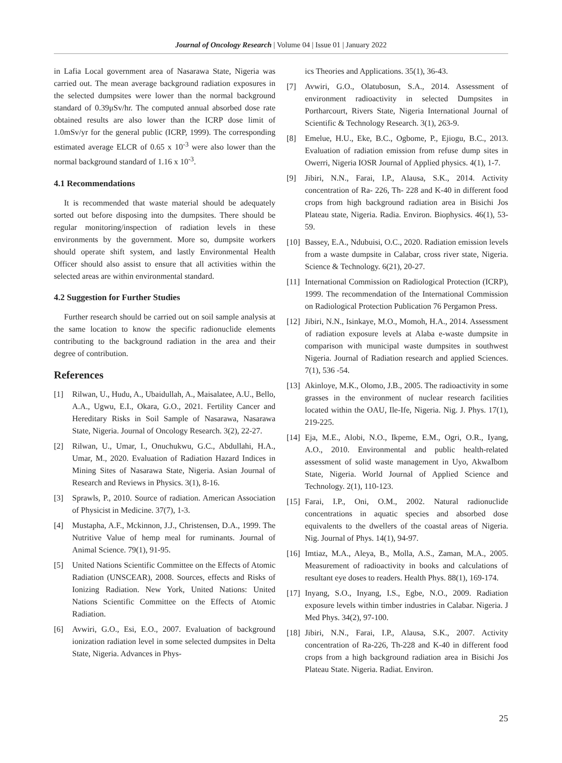Journal of Oncology Research | Volume 04 | Issue 01 | January 2022
in Lafia Local government area of Nasarawa State, Nigeria was carried out. The mean average background radiation exposures in the selected dumpsites were lower than the normal background standard of 0.39μSv/hr. The computed annual absorbed dose rate obtained results are also lower than the ICRP dose limit of 1.0mSv/yr for the general public (ICRP, 1999). The corresponding estimated average ELCR of 0.65 x 10<sup>-3</sup> were also lower than the normal background standard of 1.16 x 10<sup>-3</sup>.
4.1 Recommendations
It is recommended that waste material should be adequately sorted out before disposing into the dumpsites. There should be regular monitoring/inspection of radiation levels in these environments by the government. More so, dumpsite workers should operate shift system, and lastly Environmental Health Officer should also assist to ensure that all activities within the selected areas are within environmental standard.
4.2 Suggestion for Further Studies
Further research should be carried out on soil sample analysis at the same location to know the specific radionuclide elements contributing to the background radiation in the area and their degree of contribution.
References
[1] Rilwan, U., Hudu, A., Ubaidullah, A., Maisalatee, A.U., Bello, A.A., Ugwu, E.I., Okara, G.O., 2021. Fertility Cancer and Hereditary Risks in Soil Sample of Nasarawa, Nasarawa State, Nigeria. Journal of Oncology Research. 3(2), 22-27.
[2] Rilwan, U., Umar, I., Onuchukwu, G.C., Abdullahi, H.A., Umar, M., 2020. Evaluation of Radiation Hazard Indices in Mining Sites of Nasarawa State, Nigeria. Asian Journal of Research and Reviews in Physics. 3(1), 8-16.
[3] Sprawls, P., 2010. Source of radiation. American Association of Physicist in Medicine. 37(7), 1-3.
[4] Mustapha, A.F., Mckinnon, J.J., Christensen, D.A., 1999. The Nutritive Value of hemp meal for ruminants. Journal of Animal Science. 79(1), 91-95.
[5] United Nations Scientific Committee on the Effects of Atomic Radiation (UNSCEAR), 2008. Sources, effects and Risks of Ionizing Radiation. New York, United Nations: United Nations Scientific Committee on the Effects of Atomic Radiation.
[6] Avwiri, G.O., Esi, E.O., 2007. Evaluation of background ionization radiation level in some selected dumpsites in Delta State, Nigeria. Advances in Phys-
ics Theories and Applications. 35(1), 36-43.
[7] Avwiri, G.O., Olatubosun, S.A., 2014. Assessment of environment radioactivity in selected Dumpsites in Portharcourt, Rivers State, Nigeria International Journal of Scientific & Technology Research. 3(1), 263-9.
[8] Emelue, H.U., Eke, B.C., Ogbome, P., Ejiogu, B.C., 2013. Evaluation of radiation emission from refuse dump sites in Owerri, Nigeria IOSR Journal of Applied physics. 4(1), 1-7.
[9] Jibiri, N.N., Farai, I.P., Alausa, S.K., 2014. Activity concentration of Ra- 226, Th- 228 and K-40 in different food crops from high background radiation area in Bisichi Jos Plateau state, Nigeria. Radia. Environ. Biophysics. 46(1), 53-59.
[10]
Bassey, E.A., Ndubuisi, O.C., 2020. Radiation emission levels from a waste dumpsite in Calabar, cross river state, Nigeria. Science & Technology. 6(21), 20-27.
[11]
International Commission on Radiological Protection (ICRP), 1999. The recommendation of the International Commission on Radiological Protection Publication 76 Pergamon Press.
[12]
Jibiri, N.N., Isinkaye, M.O., Momoh, H.A., 2014. Assessment of radiation exposure levels at Alaba e-waste dumpsite in comparison with municipal waste dumpsites in southwest Nigeria. Journal of Radiation research and applied Sciences. 7(1), 536 -54.
[13]
Akinloye, M.K., Olomo, J.B., 2005. The radioactivity in some grasses in the environment of nuclear research facilities located within the OAU, Ile-Ife, Nigeria. Nig. J. Phys. 17(1), 219-225.
[14]
Eja, M.E., Alobi, N.O., Ikpeme, E.M., Ogri, O.R., Iyang, A.O., 2010. Environmental and public health-related assessment of solid waste management in Uyo, AkwaIbom State, Nigeria. World Journal of Applied Science and Technology. 2(1), 110-123.
[15]
Farai, I.P., Oni, O.M., 2002. Natural radionuclide concentrations in aquatic species and absorbed dose equivalents to the dwellers of the coastal areas of Nigeria. Nig. Journal of Phys. 14(1), 94-97.
[16]
Imtiaz, M.A., Aleya, B., Molla, A.S., Zaman, M.A., 2005. Measurement of radioactivity in books and calculations of resultant eye doses to readers. Health Phys. 88(1), 169-174.
[17]
Inyang, S.O., Inyang, I.S., Egbe, N.O., 2009. Radiation exposure levels within timber industries in Calabar. Nigeria. J Med Phys. 34(2), 97-100.
[18]
Jibiri, N.N., Farai, I.P., Alausa, S.K., 2007. Activity concentration of Ra-226, Th-228 and K-40 in different food crops from a high background radiation area in Bisichi Jos Plateau State. Nigeria. Radiat. Environ.
25